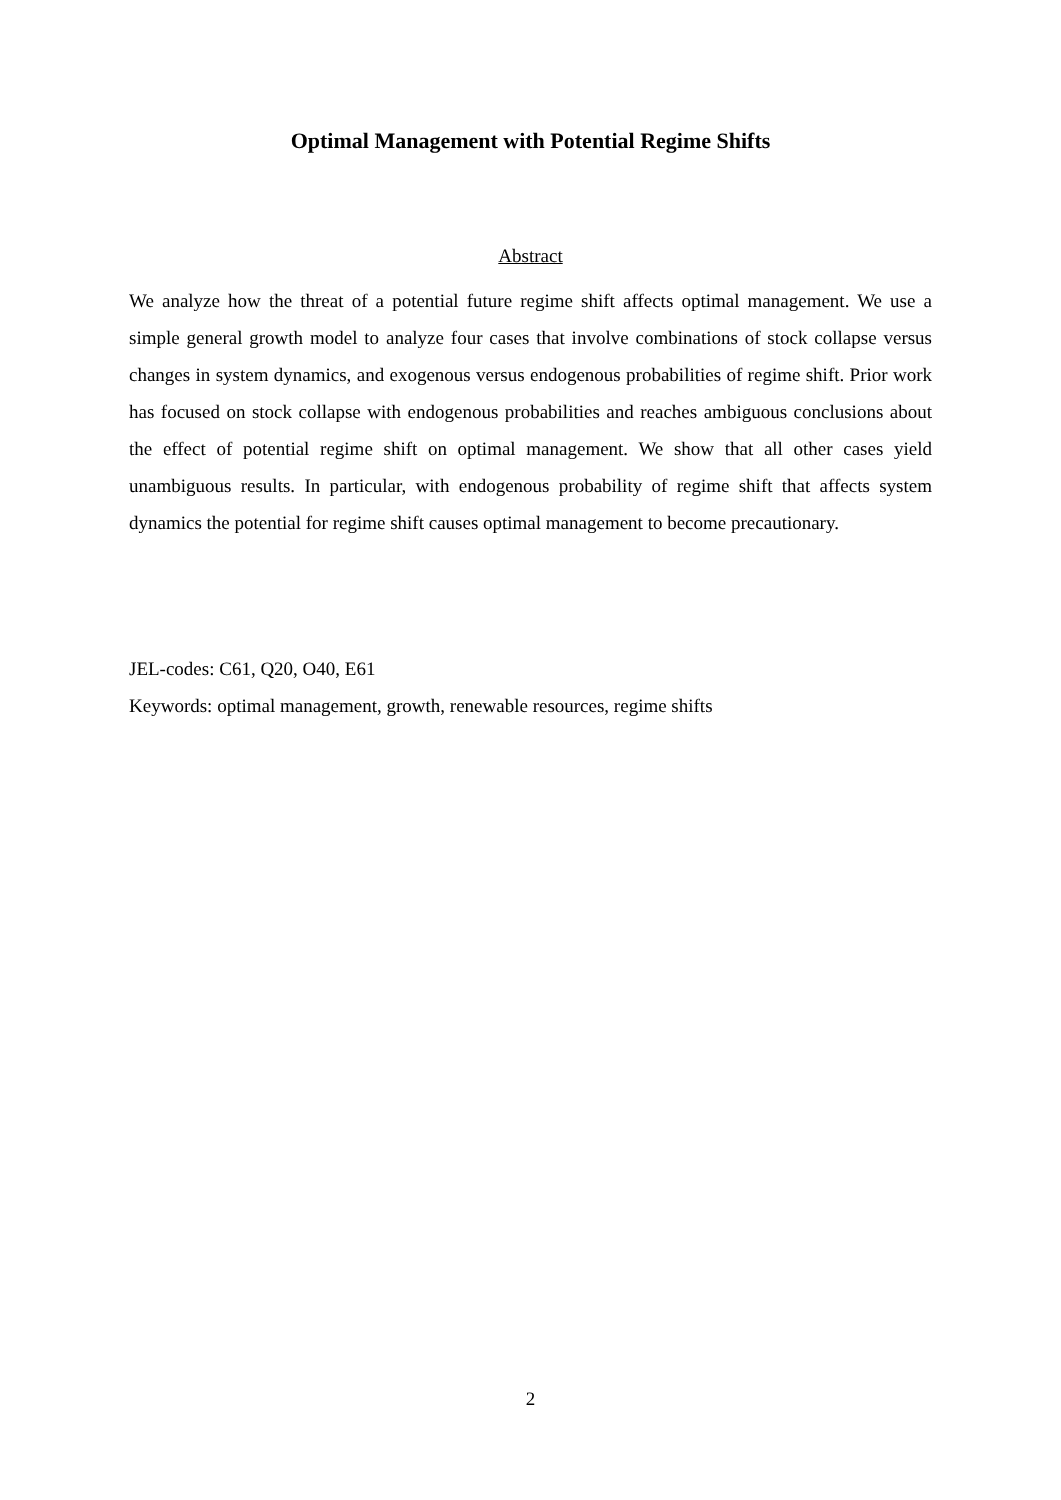Optimal Management with Potential Regime Shifts
Abstract
We analyze how the threat of a potential future regime shift affects optimal management. We use a simple general growth model to analyze four cases that involve combinations of stock collapse versus changes in system dynamics, and exogenous versus endogenous probabilities of regime shift. Prior work has focused on stock collapse with endogenous probabilities and reaches ambiguous conclusions about the effect of potential regime shift on optimal management. We show that all other cases yield unambiguous results. In particular, with endogenous probability of regime shift that affects system dynamics the potential for regime shift causes optimal management to become precautionary.
JEL-codes: C61, Q20, O40, E61
Keywords: optimal management, growth, renewable resources, regime shifts
2